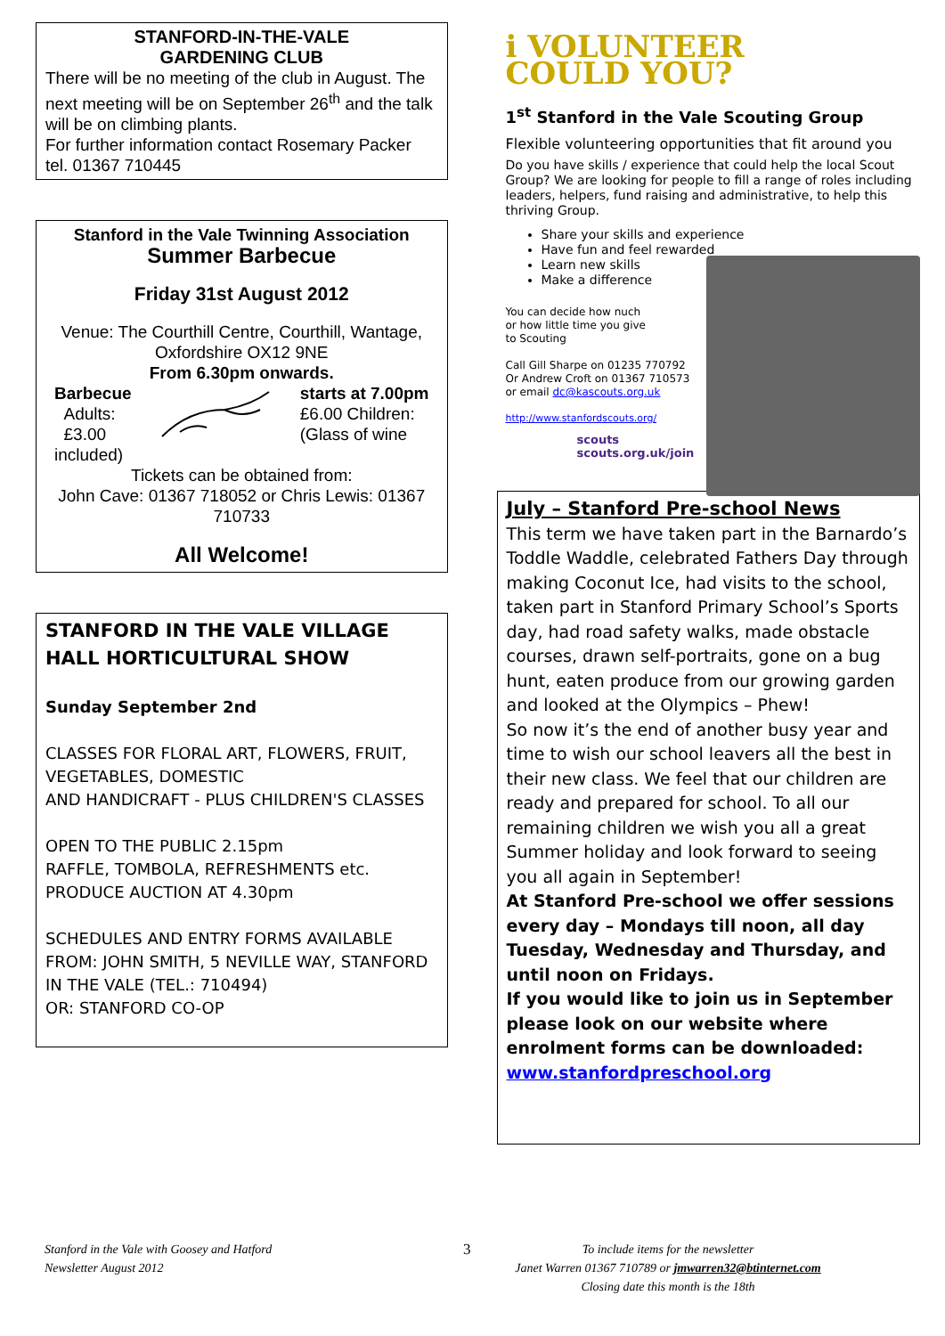STANFORD-IN-THE-VALE
GARDENING CLUB
There will be no meeting of the club in August. The next meeting will be on September 26<sup>th</sup> and the talk will be on climbing plants.
For further information contact Rosemary Packer tel. 01367 710445
Stanford in the Vale Twinning Association
Summer Barbecue
Friday 31st August 2012
Venue: The Courthill Centre, Courthill, Wantage, Oxfordshire OX12 9NE
From 6.30pm onwards.
Barbecue
Adults:
£3.00
included)
starts at 7.00pm
£6.00 Children:
(Glass of wine
Tickets can be obtained from:
John Cave: 01367 718052 or Chris Lewis: 01367 710733
All Welcome!
STANFORD IN THE VALE VILLAGE HALL HORTICULTURAL SHOW
Sunday September 2nd
CLASSES FOR FLORAL ART, FLOWERS, FRUIT, VEGETABLES, DOMESTIC
AND HANDICRAFT - PLUS CHILDREN'S CLASSES
OPEN TO THE PUBLIC 2.15pm
RAFFLE, TOMBOLA, REFRESHMENTS etc. PRODUCE AUCTION AT 4.30pm
SCHEDULES AND ENTRY FORMS AVAILABLE FROM: JOHN SMITH, 5 NEVILLE WAY, STANFORD IN THE VALE (TEL.: 710494)
OR: STANFORD CO-OP
i VOLUNTEER
COULD YOU?
1<sup>st</sup> Stanford in the Vale Scouting Group
Flexible volunteering opportunities that fit around you
Do you have skills / experience that could help the local Scout Group? We are looking for people to fill a range of roles including leaders, helpers, fund raising and administrative, to help this thriving Group.
Share your skills and experience
Have fun and feel rewarded
Learn new skills
Make a difference
You can decide how nuch
or how little time you give
to Scouting
Call Gill Sharpe on 01235 770792
Or Andrew Croft on 01367 710573
or email dc@kascouts.org.uk
http://www.stanfordscouts.org/
scouts
scouts.org.uk/join
July – Stanford Pre-school News
This term we have taken part in the Barnardo’s Toddle Waddle, celebrated Fathers Day through making Coconut Ice, had visits to the school, taken part in Stanford Primary School’s Sports day, had road safety walks, made obstacle courses, drawn self-portraits, gone on a bug hunt, eaten produce from our growing garden and looked at the Olympics – Phew!
So now it’s the end of another busy year and time to wish our school leavers all the best in their new class. We feel that our children are ready and prepared for school. To all our remaining children we wish you all a great Summer holiday and look forward to seeing you all again in September!
At Stanford Pre-school we offer sessions every day – Mondays till noon, all day Tuesday, Wednesday and Thursday, and until noon on Fridays.
If you would like to join us in September please look on our website where enrolment forms can be downloaded:
www.stanfordpreschool.org
Stanford in the Vale with Goosey and Hatford
Newsletter August 2012
3
To include items for the newsletter
Janet Warren 01367 710789 or jmwarren32@btinternet.com
Closing date this month is the 18th